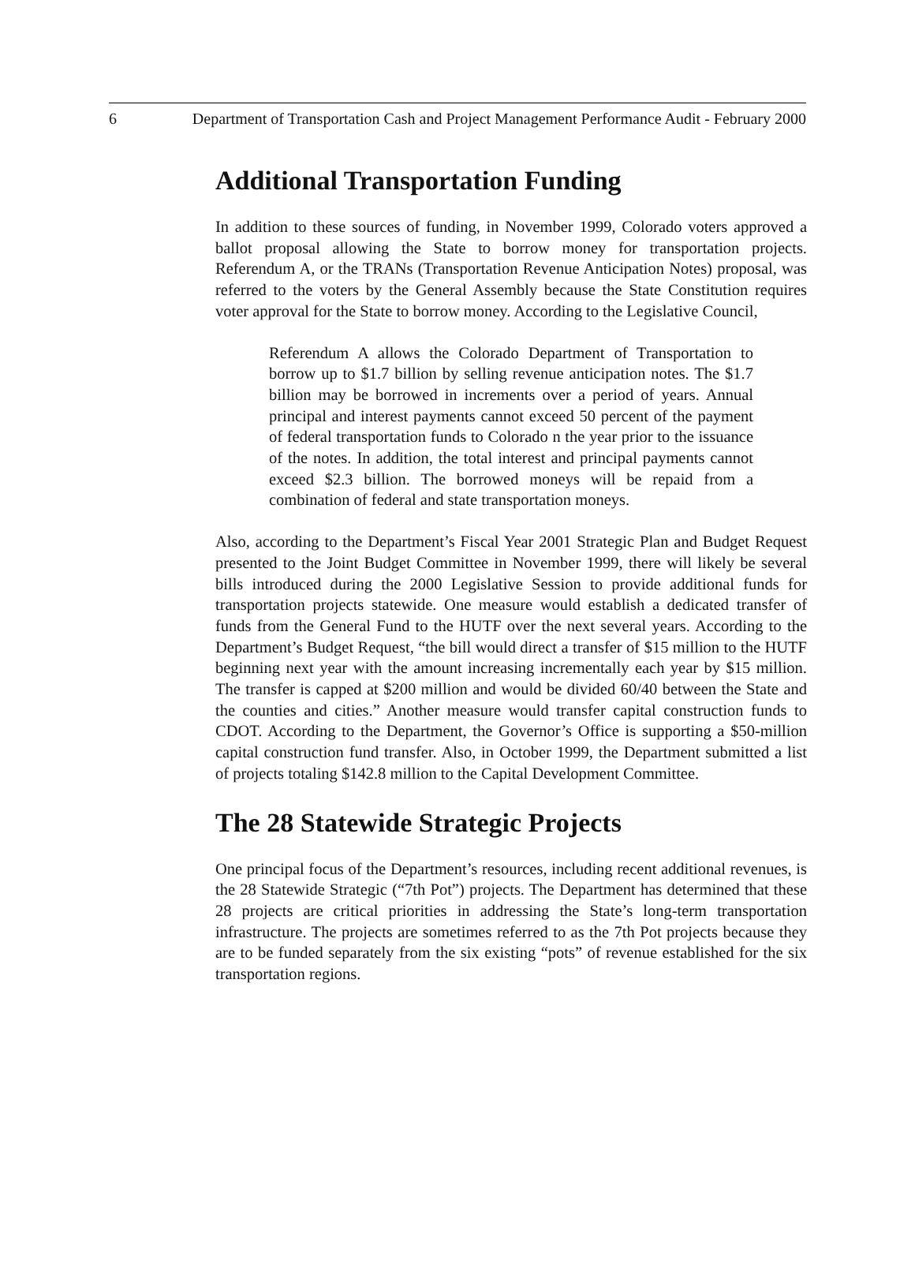6 Department of Transportation Cash and Project Management Performance Audit - February 2000
Additional Transportation Funding
In addition to these sources of funding, in November 1999, Colorado voters approved a ballot proposal allowing the State to borrow money for transportation projects. Referendum A, or the TRANs (Transportation Revenue Anticipation Notes) proposal, was referred to the voters by the General Assembly because the State Constitution requires voter approval for the State to borrow money. According to the Legislative Council,
Referendum A allows the Colorado Department of Transportation to borrow up to $1.7 billion by selling revenue anticipation notes. The $1.7 billion may be borrowed in increments over a period of years. Annual principal and interest payments cannot exceed 50 percent of the payment of federal transportation funds to Colorado n the year prior to the issuance of the notes. In addition, the total interest and principal payments cannot exceed $2.3 billion. The borrowed moneys will be repaid from a combination of federal and state transportation moneys.
Also, according to the Department’s Fiscal Year 2001 Strategic Plan and Budget Request presented to the Joint Budget Committee in November 1999, there will likely be several bills introduced during the 2000 Legislative Session to provide additional funds for transportation projects statewide. One measure would establish a dedicated transfer of funds from the General Fund to the HUTF over the next several years. According to the Department’s Budget Request, “the bill would direct a transfer of $15 million to the HUTF beginning next year with the amount increasing incrementally each year by $15 million. The transfer is capped at $200 million and would be divided 60/40 between the State and the counties and cities.” Another measure would transfer capital construction funds to CDOT. According to the Department, the Governor’s Office is supporting a $50-million capital construction fund transfer. Also, in October 1999, the Department submitted a list of projects totaling $142.8 million to the Capital Development Committee.
The 28 Statewide Strategic Projects
One principal focus of the Department’s resources, including recent additional revenues, is the 28 Statewide Strategic (“7th Pot”) projects. The Department has determined that these 28 projects are critical priorities in addressing the State’s long-term transportation infrastructure. The projects are sometimes referred to as the 7th Pot projects because they are to be funded separately from the six existing “pots” of revenue established for the six transportation regions.